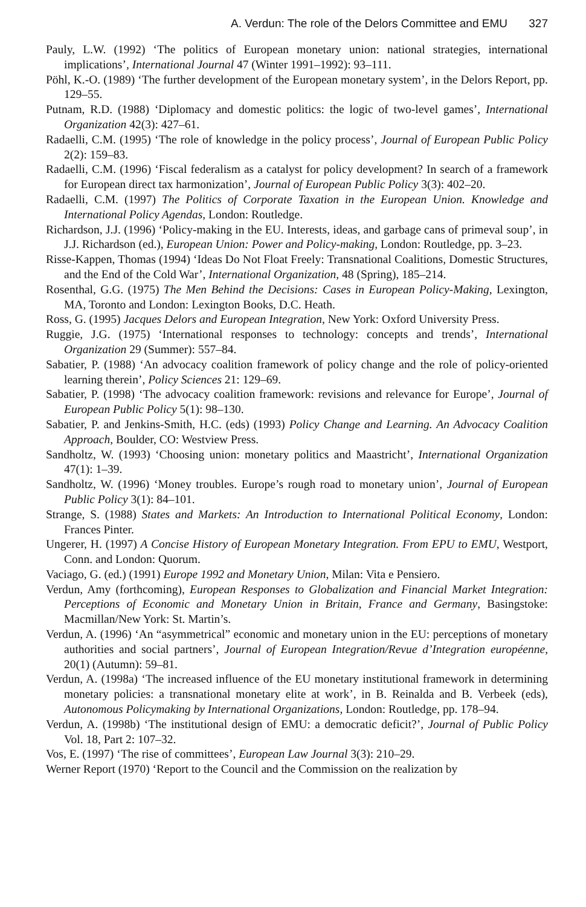A. Verdun: The role of the Delors Committee and EMU 327
Pauly, L.W. (1992) ‘The politics of European monetary union: national strategies, international implications’, International Journal 47 (Winter 1991–1992): 93–111.
Pöhl, K.-O. (1989) ‘The further development of the European monetary system’, in the Delors Report, pp. 129–55.
Putnam, R.D. (1988) ‘Diplomacy and domestic politics: the logic of two-level games’, International Organization 42(3): 427–61.
Radaelli, C.M. (1995) ‘The role of knowledge in the policy process’, Journal of European Public Policy 2(2): 159–83.
Radaelli, C.M. (1996) ‘Fiscal federalism as a catalyst for policy development? In search of a framework for European direct tax harmonization’, Journal of European Public Policy 3(3): 402–20.
Radaelli, C.M. (1997) The Politics of Corporate Taxation in the European Union. Knowledge and International Policy Agendas, London: Routledge.
Richardson, J.J. (1996) ‘Policy-making in the EU. Interests, ideas, and garbage cans of primeval soup’, in J.J. Richardson (ed.), European Union: Power and Policy-making, London: Routledge, pp. 3–23.
Risse-Kappen, Thomas (1994) ‘Ideas Do Not Float Freely: Transnational Coalitions, Domestic Structures, and the End of the Cold War’, International Organization, 48 (Spring), 185–214.
Rosenthal, G.G. (1975) The Men Behind the Decisions: Cases in European Policy-Making, Lexington, MA, Toronto and London: Lexington Books, D.C. Heath.
Ross, G. (1995) Jacques Delors and European Integration, New York: Oxford University Press.
Ruggie, J.G. (1975) ‘International responses to technology: concepts and trends’, International Organization 29 (Summer): 557–84.
Sabatier, P. (1988) ‘An advocacy coalition framework of policy change and the role of policy-oriented learning therein’, Policy Sciences 21: 129–69.
Sabatier, P. (1998) ‘The advocacy coalition framework: revisions and relevance for Europe’, Journal of European Public Policy 5(1): 98–130.
Sabatier, P. and Jenkins-Smith, H.C. (eds) (1993) Policy Change and Learning. An Advocacy Coalition Approach, Boulder, CO: Westview Press.
Sandholtz, W. (1993) ‘Choosing union: monetary politics and Maastricht’, International Organization 47(1): 1–39.
Sandholtz, W. (1996) ‘Money troubles. Europe’s rough road to monetary union’, Journal of European Public Policy 3(1): 84–101.
Strange, S. (1988) States and Markets: An Introduction to International Political Economy, London: Frances Pinter.
Ungerer, H. (1997) A Concise History of European Monetary Integration. From EPU to EMU, Westport, Conn. and London: Quorum.
Vaciago, G. (ed.) (1991) Europe 1992 and Monetary Union, Milan: Vita e Pensiero.
Verdun, Amy (forthcoming), European Responses to Globalization and Financial Market Integration: Perceptions of Economic and Monetary Union in Britain, France and Germany, Basingstoke: Macmillan/New York: St. Martin’s.
Verdun, A. (1996) ‘An “asymmetrical” economic and monetary union in the EU: perceptions of monetary authorities and social partners’, Journal of European Integration/Revue d’Integration européenne, 20(1) (Autumn): 59–81.
Verdun, A. (1998a) ‘The increased influence of the EU monetary institutional framework in determining monetary policies: a transnational monetary elite at work’, in B. Reinalda and B. Verbeek (eds), Autonomous Policymaking by International Organizations, London: Routledge, pp. 178–94.
Verdun, A. (1998b) ‘The institutional design of EMU: a democratic deficit?’, Journal of Public Policy Vol. 18, Part 2: 107–32.
Vos, E. (1997) ‘The rise of committees’, European Law Journal 3(3): 210–29.
Werner Report (1970) ‘Report to the Council and the Commission on the realization by